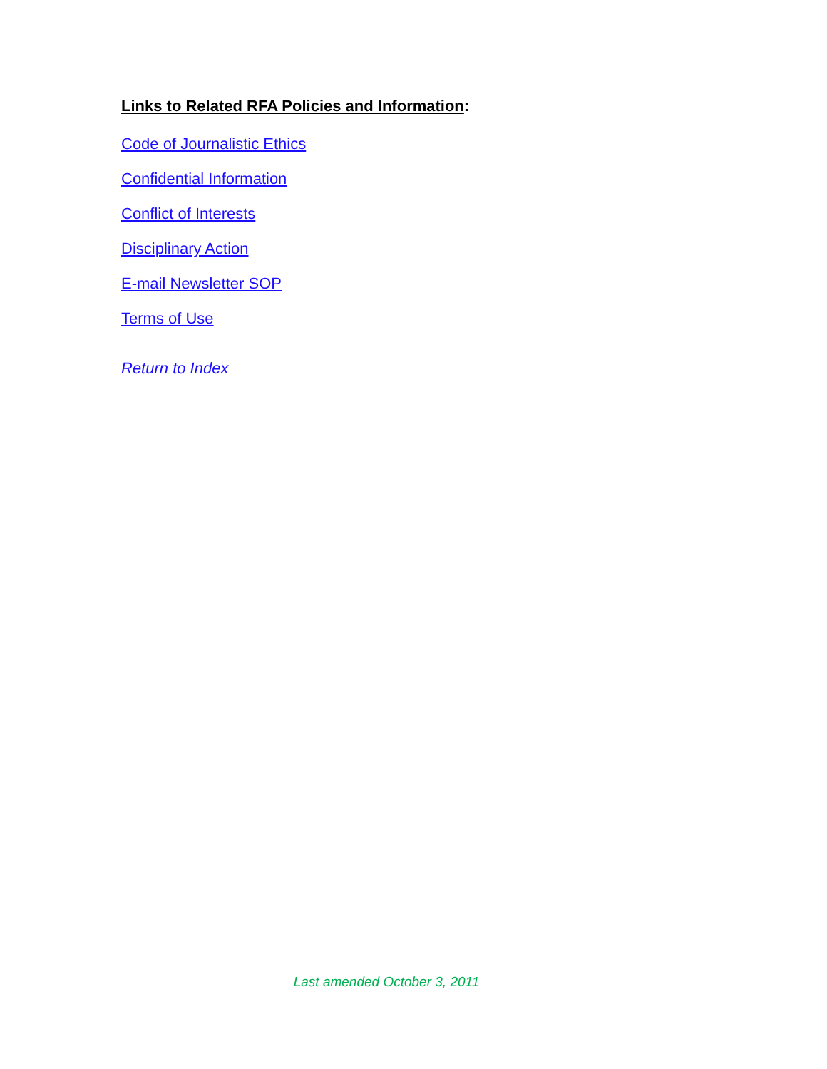Links to Related RFA Policies and Information:
Code of Journalistic Ethics
Confidential Information
Conflict of Interests
Disciplinary Action
E-mail Newsletter SOP
Terms of Use
Return to Index
Last amended October 3, 2011